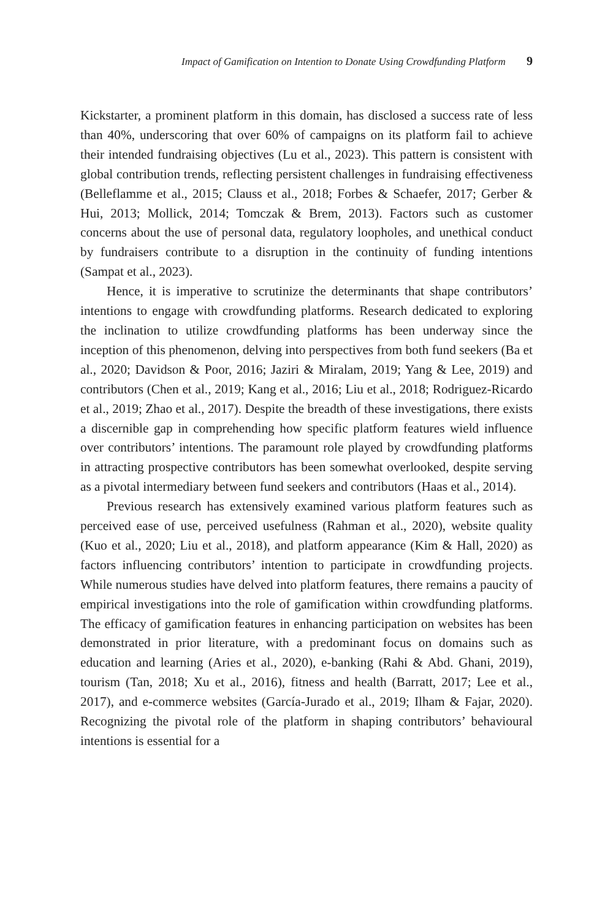Impact of Gamification on Intention to Donate Using Crowdfunding Platform 9
Kickstarter, a prominent platform in this domain, has disclosed a success rate of less than 40%, underscoring that over 60% of campaigns on its platform fail to achieve their intended fundraising objectives (Lu et al., 2023). This pattern is consistent with global contribution trends, reflecting persistent challenges in fundraising effectiveness (Belleflamme et al., 2015; Clauss et al., 2018; Forbes & Schaefer, 2017; Gerber & Hui, 2013; Mollick, 2014; Tomczak & Brem, 2013). Factors such as customer concerns about the use of personal data, regulatory loopholes, and unethical conduct by fundraisers contribute to a disruption in the continuity of funding intentions (Sampat et al., 2023).
Hence, it is imperative to scrutinize the determinants that shape contributors’ intentions to engage with crowdfunding platforms. Research dedicated to exploring the inclination to utilize crowdfunding platforms has been underway since the inception of this phenomenon, delving into perspectives from both fund seekers (Ba et al., 2020; Davidson & Poor, 2016; Jaziri & Miralam, 2019; Yang & Lee, 2019) and contributors (Chen et al., 2019; Kang et al., 2016; Liu et al., 2018; Rodriguez-Ricardo et al., 2019; Zhao et al., 2017). Despite the breadth of these investigations, there exists a discernible gap in comprehending how specific platform features wield influence over contributors’ intentions. The paramount role played by crowdfunding platforms in attracting prospective contributors has been somewhat overlooked, despite serving as a pivotal intermediary between fund seekers and contributors (Haas et al., 2014).
Previous research has extensively examined various platform features such as perceived ease of use, perceived usefulness (Rahman et al., 2020), website quality (Kuo et al., 2020; Liu et al., 2018), and platform appearance (Kim & Hall, 2020) as factors influencing contributors’ intention to participate in crowdfunding projects. While numerous studies have delved into platform features, there remains a paucity of empirical investigations into the role of gamification within crowdfunding platforms. The efficacy of gamification features in enhancing participation on websites has been demonstrated in prior literature, with a predominant focus on domains such as education and learning (Aries et al., 2020), e-banking (Rahi & Abd. Ghani, 2019), tourism (Tan, 2018; Xu et al., 2016), fitness and health (Barratt, 2017; Lee et al., 2017), and e-commerce websites (García-Jurado et al., 2019; Ilham & Fajar, 2020). Recognizing the pivotal role of the platform in shaping contributors’ behavioural intentions is essential for a